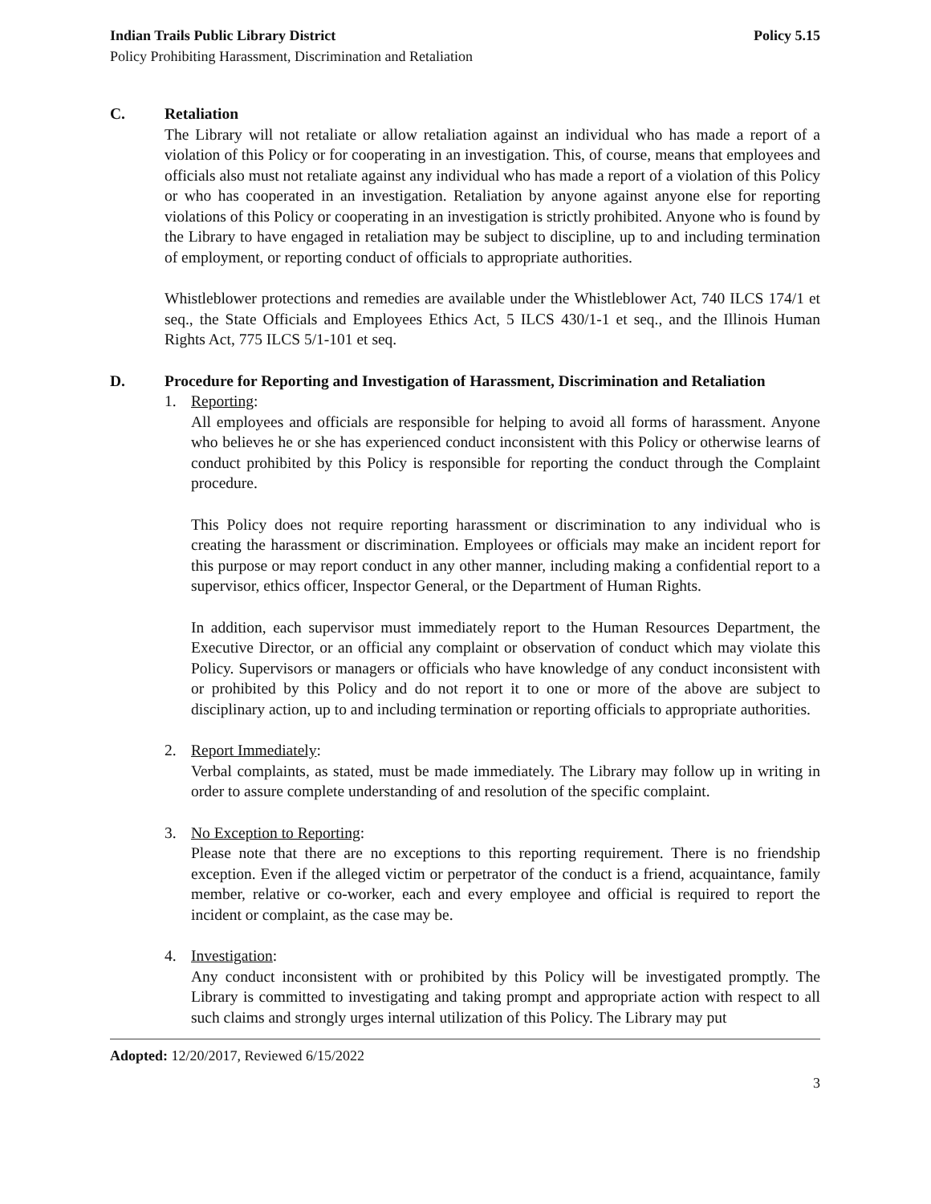Indian Trails Public Library District Policy 5.15
Policy Prohibiting Harassment, Discrimination and Retaliation
C. Retaliation
The Library will not retaliate or allow retaliation against an individual who has made a report of a violation of this Policy or for cooperating in an investigation. This, of course, means that employees and officials also must not retaliate against any individual who has made a report of a violation of this Policy or who has cooperated in an investigation. Retaliation by anyone against anyone else for reporting violations of this Policy or cooperating in an investigation is strictly prohibited. Anyone who is found by the Library to have engaged in retaliation may be subject to discipline, up to and including termination of employment, or reporting conduct of officials to appropriate authorities.
Whistleblower protections and remedies are available under the Whistleblower Act, 740 ILCS 174/1 et seq., the State Officials and Employees Ethics Act, 5 ILCS 430/1-1 et seq., and the Illinois Human Rights Act, 775 ILCS 5/1-101 et seq.
D. Procedure for Reporting and Investigation of Harassment, Discrimination and Retaliation
1. Reporting:
All employees and officials are responsible for helping to avoid all forms of harassment. Anyone who believes he or she has experienced conduct inconsistent with this Policy or otherwise learns of conduct prohibited by this Policy is responsible for reporting the conduct through the Complaint procedure.
This Policy does not require reporting harassment or discrimination to any individual who is creating the harassment or discrimination. Employees or officials may make an incident report for this purpose or may report conduct in any other manner, including making a confidential report to a supervisor, ethics officer, Inspector General, or the Department of Human Rights.
In addition, each supervisor must immediately report to the Human Resources Department, the Executive Director, or an official any complaint or observation of conduct which may violate this Policy. Supervisors or managers or officials who have knowledge of any conduct inconsistent with or prohibited by this Policy and do not report it to one or more of the above are subject to disciplinary action, up to and including termination or reporting officials to appropriate authorities.
2. Report Immediately:
Verbal complaints, as stated, must be made immediately. The Library may follow up in writing in order to assure complete understanding of and resolution of the specific complaint.
3. No Exception to Reporting:
Please note that there are no exceptions to this reporting requirement. There is no friendship exception. Even if the alleged victim or perpetrator of the conduct is a friend, acquaintance, family member, relative or co-worker, each and every employee and official is required to report the incident or complaint, as the case may be.
4. Investigation:
Any conduct inconsistent with or prohibited by this Policy will be investigated promptly. The Library is committed to investigating and taking prompt and appropriate action with respect to all such claims and strongly urges internal utilization of this Policy. The Library may put
Adopted: 12/20/2017, Reviewed 6/15/2022
3